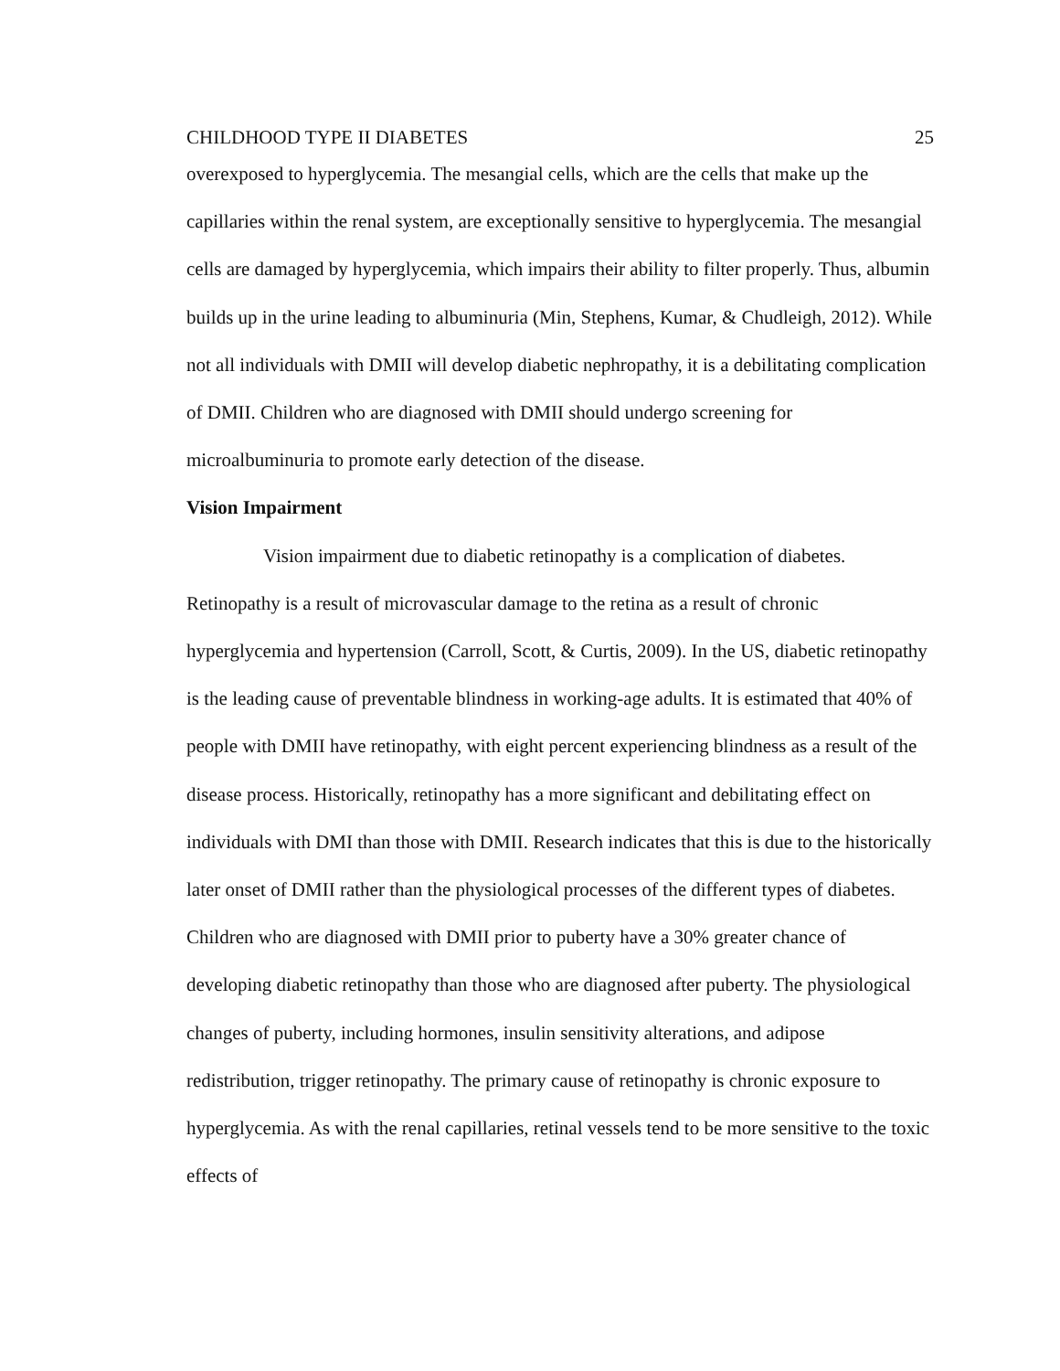CHILDHOOD TYPE II DIABETES 25
overexposed to hyperglycemia. The mesangial cells, which are the cells that make up the capillaries within the renal system, are exceptionally sensitive to hyperglycemia. The mesangial cells are damaged by hyperglycemia, which impairs their ability to filter properly. Thus, albumin builds up in the urine leading to albuminuria (Min, Stephens, Kumar, & Chudleigh, 2012). While not all individuals with DMII will develop diabetic nephropathy, it is a debilitating complication of DMII. Children who are diagnosed with DMII should undergo screening for microalbuminuria to promote early detection of the disease.
Vision Impairment
Vision impairment due to diabetic retinopathy is a complication of diabetes. Retinopathy is a result of microvascular damage to the retina as a result of chronic hyperglycemia and hypertension (Carroll, Scott, & Curtis, 2009). In the US, diabetic retinopathy is the leading cause of preventable blindness in working-age adults. It is estimated that 40% of people with DMII have retinopathy, with eight percent experiencing blindness as a result of the disease process. Historically, retinopathy has a more significant and debilitating effect on individuals with DMI than those with DMII. Research indicates that this is due to the historically later onset of DMII rather than the physiological processes of the different types of diabetes. Children who are diagnosed with DMII prior to puberty have a 30% greater chance of developing diabetic retinopathy than those who are diagnosed after puberty. The physiological changes of puberty, including hormones, insulin sensitivity alterations, and adipose redistribution, trigger retinopathy. The primary cause of retinopathy is chronic exposure to hyperglycemia. As with the renal capillaries, retinal vessels tend to be more sensitive to the toxic effects of